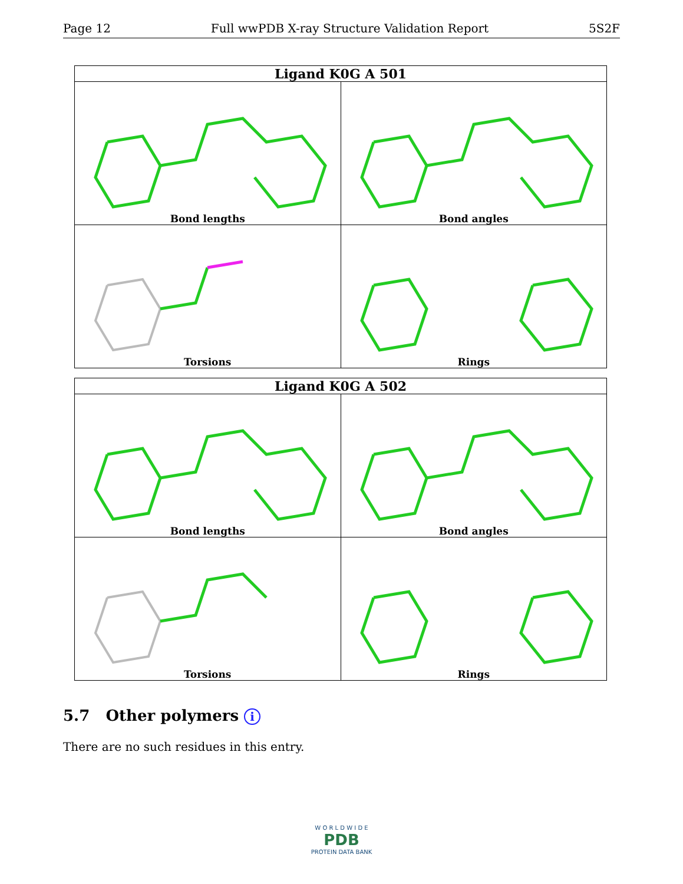Page 12 Full wwPDB X-ray Structure Validation Report 5S2F
| Ligand K0G A 501 | |
| --- | --- |
| Bond lengths | Bond angles |
| Torsions | Rings |
| Ligand K0G A 502 | |
| --- | --- |
| Bond lengths | Bond angles |
| Torsions | Rings |
5.7 Other polymers i
There are no such residues in this entry.
W O R L D W I D E
PDB
PROTEIN DATA BANK